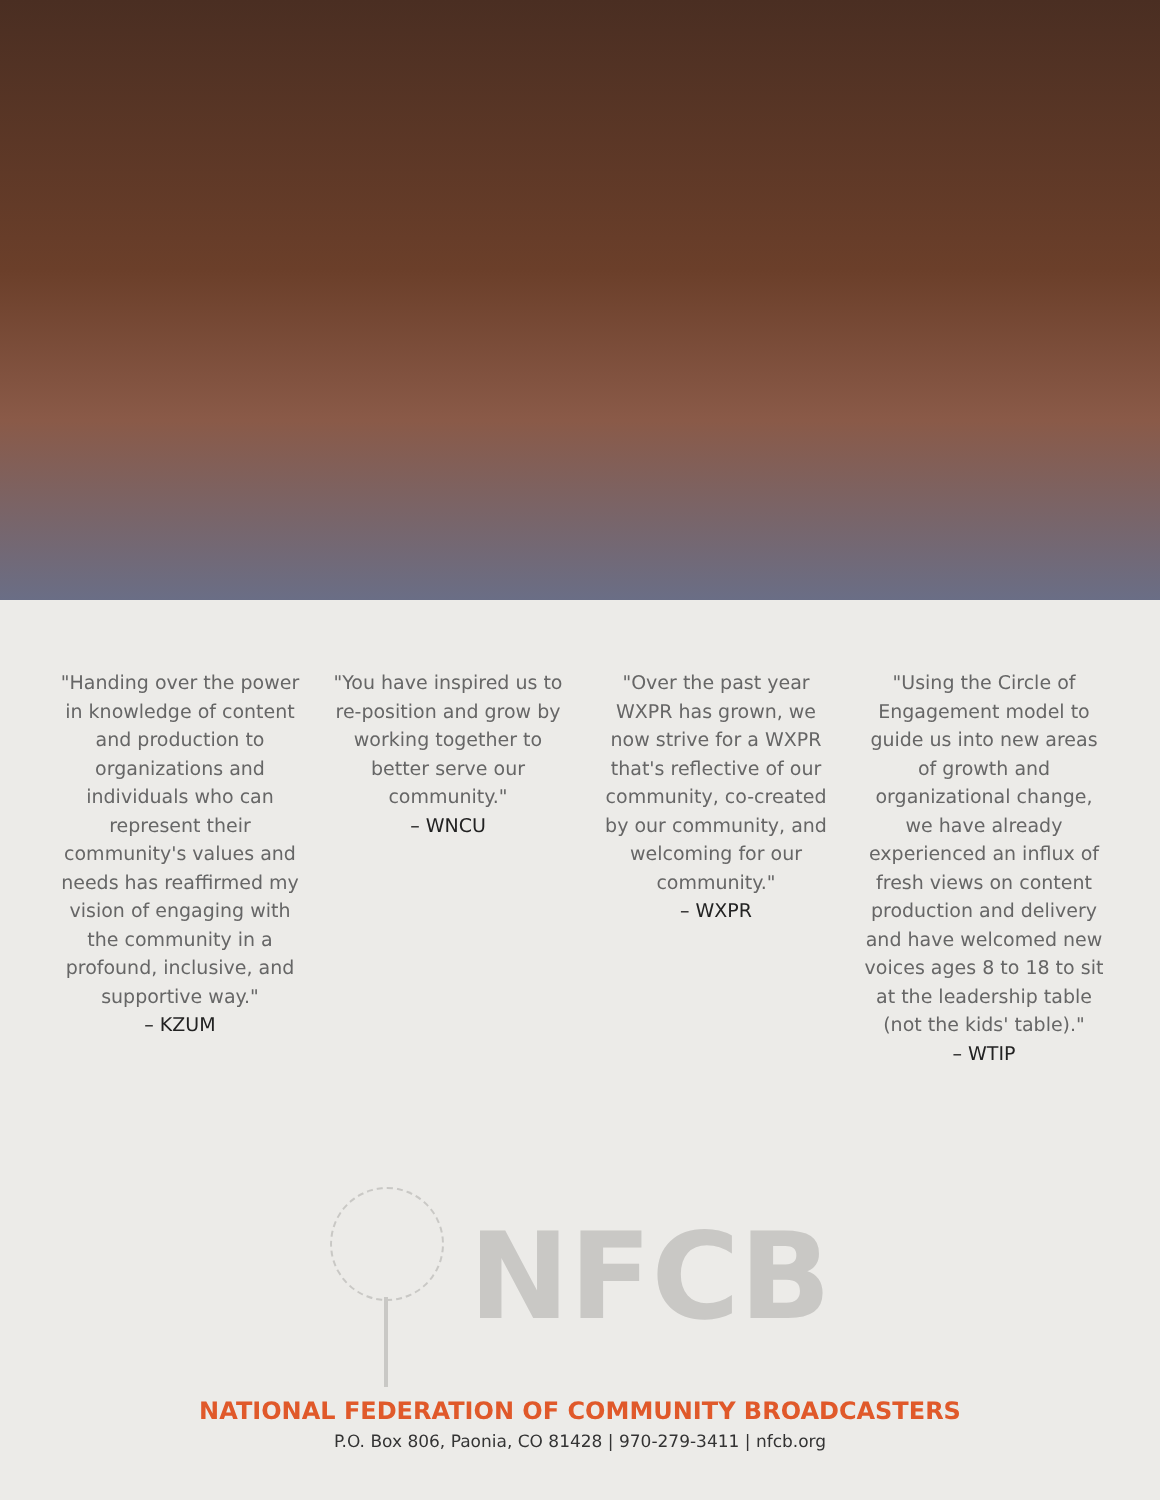"Handing over the power in knowledge of content and production to organizations and individuals who can represent their community's values and needs has reaffirmed my vision of engaging with the community in a profound, inclusive, and supportive way."
– KZUM
"You have inspired us to re-position and grow by working together to better serve our community."
– WNCU
"Over the past year WXPR has grown, we now strive for a WXPR that's reflective of our community, co-created by our community, and welcoming for our community."
– WXPR
"Using the Circle of Engagement model to guide us into new areas of growth and organizational change, we have already experienced an influx of fresh views on content production and delivery and have welcomed new voices ages 8 to 18 to sit at the leadership table (not the kids' table)."
– WTIP
NFCB
NATIONAL FEDERATION OF COMMUNITY BROADCASTERS
P.O. Box 806, Paonia, CO 81428 | 970-279-3411 | nfcb.org